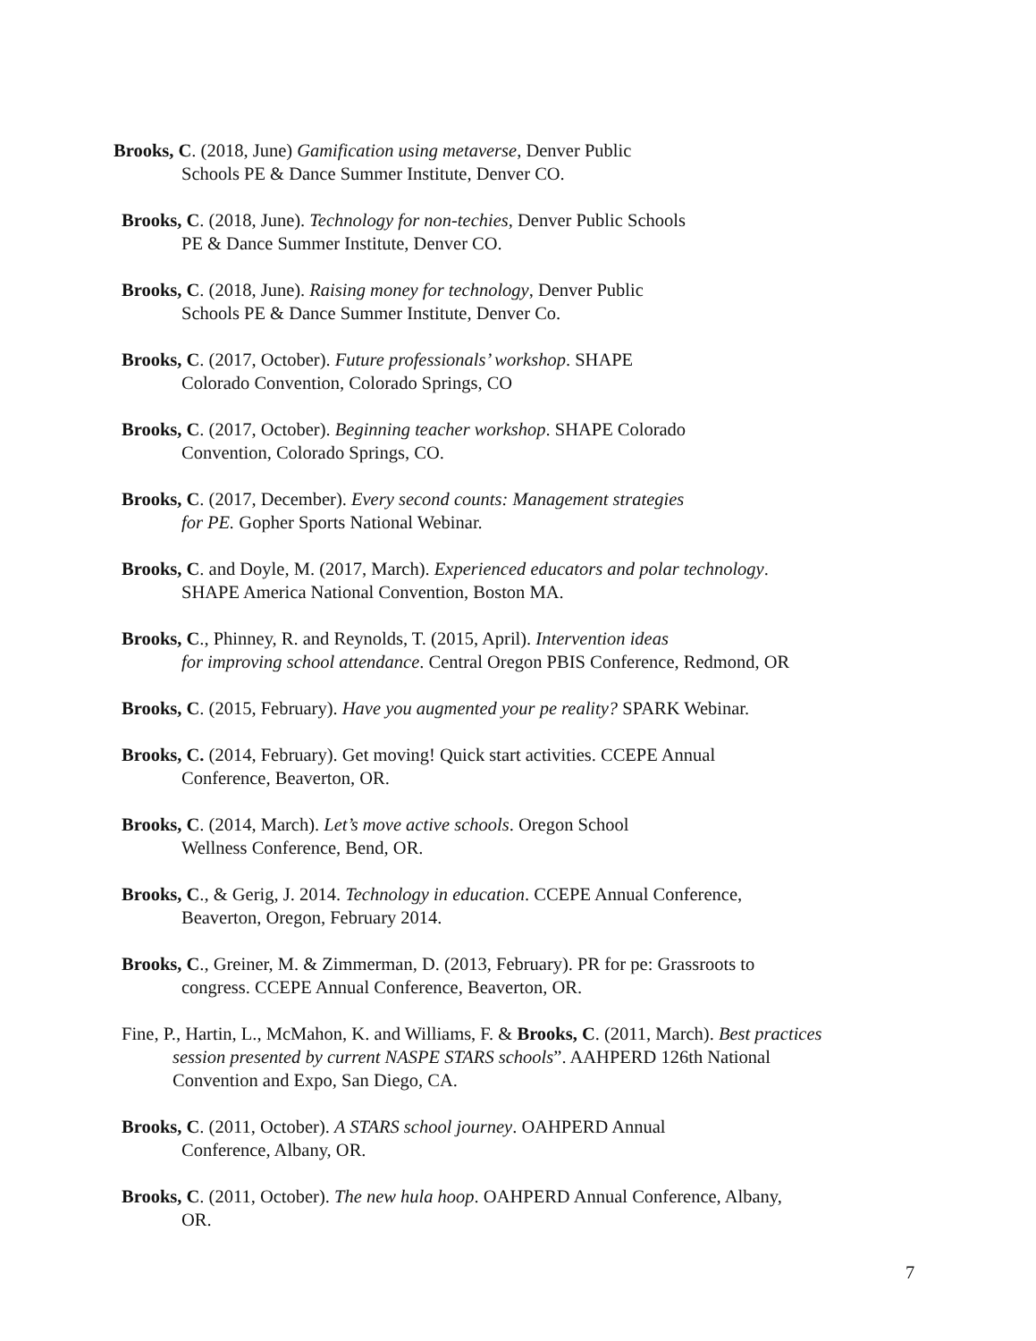Brooks, C. (2018, June) Gamification using metaverse, Denver Public
Schools PE & Dance Summer Institute, Denver CO.
Brooks, C. (2018, June). Technology for non-techies, Denver Public Schools
PE & Dance Summer Institute, Denver CO.
Brooks, C. (2018, June). Raising money for technology, Denver Public
Schools PE & Dance Summer Institute, Denver Co.
Brooks, C. (2017, October). Future professionals’ workshop. SHAPE
Colorado Convention, Colorado Springs, CO
Brooks, C. (2017, October). Beginning teacher workshop. SHAPE Colorado
Convention, Colorado Springs, CO.
Brooks, C. (2017, December). Every second counts: Management strategies
for PE. Gopher Sports National Webinar.
Brooks, C. and Doyle, M. (2017, March). Experienced educators and polar technology.
SHAPE America National Convention, Boston MA.
Brooks, C., Phinney, R. and Reynolds, T. (2015, April). Intervention ideas
for improving school attendance. Central Oregon PBIS Conference, Redmond, OR
Brooks, C. (2015, February). Have you augmented your pe reality? SPARK Webinar.
Brooks, C. (2014, February). Get moving! Quick start activities. CCEPE Annual
Conference, Beaverton, OR.
Brooks, C. (2014, March). Let’s move active schools. Oregon School
Wellness Conference, Bend, OR.
Brooks, C., & Gerig, J. 2014. Technology in education. CCEPE Annual Conference,
Beaverton, Oregon, February 2014.
Brooks, C., Greiner, M. & Zimmerman, D. (2013, February). PR for pe: Grassroots to
congress. CCEPE Annual Conference, Beaverton, OR.
Fine, P., Hartin, L., McMahon, K. and Williams, F. & Brooks, C. (2011, March). Best practices
session presented by current NASPE STARS schools”. AAHPERD 126th National
Convention and Expo, San Diego, CA.
Brooks, C. (2011, October). A STARS school journey. OAHPERD Annual
Conference, Albany, OR.
Brooks, C. (2011, October). The new hula hoop. OAHPERD Annual Conference, Albany,
OR.
7